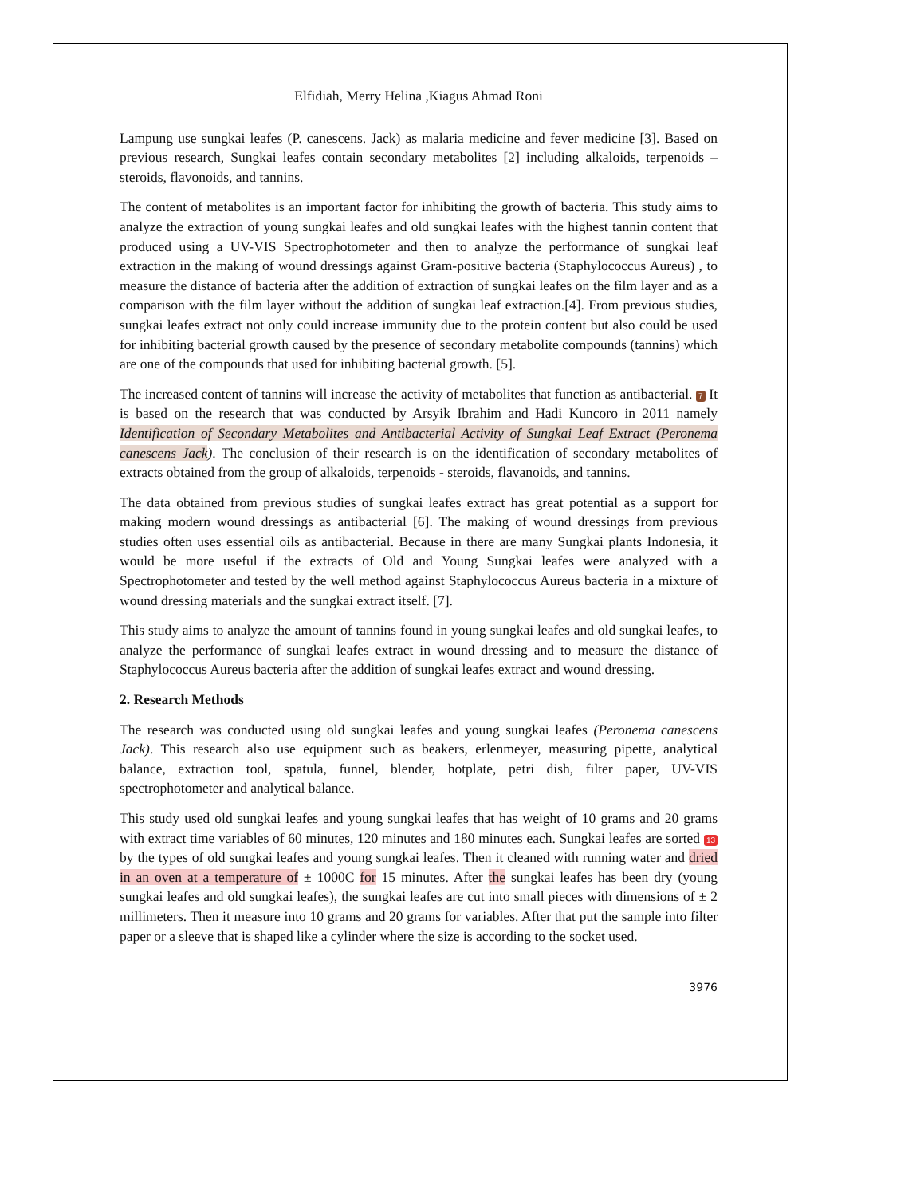Elfidiah, Merry Helina ,Kiagus Ahmad Roni
Lampung use sungkai leafes (P. canescens. Jack) as malaria medicine and fever medicine [3]. Based on previous research, Sungkai leafes contain secondary metabolites [2] including alkaloids, terpenoids – steroids, flavonoids, and tannins.
The content of metabolites is an important factor for inhibiting the growth of bacteria. This study aims to analyze the extraction of young sungkai leafes and old sungkai leafes with the highest tannin content that produced using a UV-VIS Spectrophotometer and then to analyze the performance of sungkai leaf extraction in the making of wound dressings against Gram-positive bacteria (Staphylococcus Aureus) , to measure the distance of bacteria after the addition of extraction of sungkai leafes on the film layer and as a comparison with the film layer without the addition of sungkai leaf extraction.[4]. From previous studies, sungkai leafes extract not only could increase immunity due to the protein content but also could be used for inhibiting bacterial growth caused by the presence of secondary metabolite compounds (tannins) which are one of the compounds that used for inhibiting bacterial growth. [5].
The increased content of tannins will increase the activity of metabolites that function as antibacterial. 7 It is based on the research that was conducted by Arsyik Ibrahim and Hadi Kuncoro in 2011 namely Identification of Secondary Metabolites and Antibacterial Activity of Sungkai Leaf Extract (Peronema canescens Jack). The conclusion of their research is on the identification of secondary metabolites of extracts obtained from the group of alkaloids, terpenoids - steroids, flavanoids, and tannins.
The data obtained from previous studies of sungkai leafes extract has great potential as a support for making modern wound dressings as antibacterial [6]. The making of wound dressings from previous studies often uses essential oils as antibacterial. Because in there are many Sungkai plants Indonesia, it would be more useful if the extracts of Old and Young Sungkai leafes were analyzed with a Spectrophotometer and tested by the well method against Staphylococcus Aureus bacteria in a mixture of wound dressing materials and the sungkai extract itself. [7].
This study aims to analyze the amount of tannins found in young sungkai leafes and old sungkai leafes, to analyze the performance of sungkai leafes extract in wound dressing and to measure the distance of Staphylococcus Aureus bacteria after the addition of sungkai leafes extract and wound dressing.
2. Research Methods
The research was conducted using old sungkai leafes and young sungkai leafes (Peronema canescens Jack). This research also use equipment such as beakers, erlenmeyer, measuring pipette, analytical balance, extraction tool, spatula, funnel, blender, hotplate, petri dish, filter paper, UV-VIS spectrophotometer and analytical balance.
This study used old sungkai leafes and young sungkai leafes that has weight of 10 grams and 20 grams with extract time variables of 60 minutes, 120 minutes and 180 minutes each. Sungkai leafes are sorted 13 by the types of old sungkai leafes and young sungkai leafes. Then it cleaned with running water and dried in an oven at a temperature of ± 1000C for 15 minutes. After the sungkai leafes has been dry (young sungkai leafes and old sungkai leafes), the sungkai leafes are cut into small pieces with dimensions of ± 2 millimeters. Then it measure into 10 grams and 20 grams for variables. After that put the sample into filter paper or a sleeve that is shaped like a cylinder where the size is according to the socket used.
3976